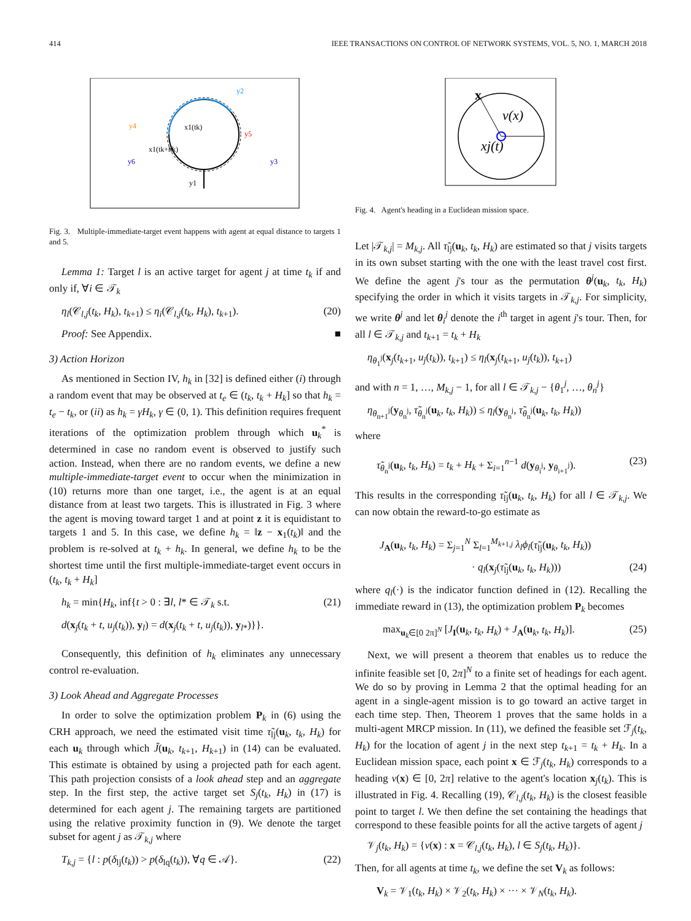414 IEEE TRANSACTIONS ON CONTROL OF NETWORK SYSTEMS, VOL. 5, NO. 1, MARCH 2018
y2
y4
y5
y6
y3
x1(tk)
x1(tk+hk)
y1
Fig. 3. Multiple-immediate-target event happens with agent at equal distance to targets 1 and 5.
Lemma 1: Target l is an active target for agent j at time t<sub>k</sub> if and only if, ∀i ∈ 𝒯<sub>k</sub>
η<sub>l</sub>(𝒞<sub>l,j</sub>(t<sub>k</sub>, H<sub>k</sub>), t<sub>k+1</sub>) ≤ η<sub>i</sub>(𝒞<sub>l,j</sub>(t<sub>k</sub>, H<sub>k</sub>), t<sub>k+1</sub>). (20)
Proof: See Appendix. ■
3) Action Horizon
As mentioned in Section IV, h<sub>k</sub> in [32] is defined either (i) through a random event that may be observed at t<sub>e</sub> ∈ (t<sub>k</sub>, t<sub>k</sub> + H<sub>k</sub>] so that h<sub>k</sub> = t<sub>e</sub> − t<sub>k</sub>, or (ii) as h<sub>k</sub> = γH<sub>k</sub>, γ ∈ (0, 1). This definition requires frequent iterations of the optimization problem through which u<sub>k</sub><sup>*</sup> is determined in case no random event is observed to justify such action. Instead, when there are no random events, we define a new multiple-immediate-target event to occur when the minimization in (10) returns more than one target, i.e., the agent is at an equal distance from at least two targets. This is illustrated in Fig. 3 where the agent is moving toward target 1 and at point z it is equidistant to targets 1 and 5. In this case, we define h<sub>k</sub> = ‖z − x<sub>1</sub>(t<sub>k</sub>)‖ and the problem is re-solved at t<sub>k</sub> + h<sub>k</sub>. In general, we define h<sub>k</sub> to be the shortest time until the first multiple-immediate-target event occurs in (t<sub>k</sub>, t<sub>k</sub> + H<sub>k</sub>]
h<sub>k</sub> = min{H<sub>k</sub>, inf{t > 0 : ∃l, l* ∈ 𝒯<sub>k</sub> s.t. (21)
d(x<sub>j</sub>(t<sub>k</sub> + t, u<sub>j</sub>(t<sub>k</sub>)), y<sub>l</sub>) = d(x<sub>j</sub>(t<sub>k</sub> + t, u<sub>j</sub>(t<sub>k</sub>)), y<sub>l*</sub>)}}.
Consequently, this definition of h<sub>k</sub> eliminates any unnecessary control re-evaluation.
3) Look Ahead and Aggregate Processes
In order to solve the optimization problem P<sub>k</sub> in (6) using the CRH approach, we need the estimated visit time τ̃<sub>lj</sub>(u<sub>k</sub>, t<sub>k</sub>, H<sub>k</sub>) for each u<sub>k</sub> through which J̃(u<sub>k</sub>, t<sub>k+1</sub>, H<sub>k+1</sub>) in (14) can be evaluated. This estimate is obtained by using a projected path for each agent. This path projection consists of a look ahead step and an aggregate step. In the first step, the active target set S<sub>j</sub>(t<sub>k</sub>, H<sub>k</sub>) in (17) is determined for each agent j. The remaining targets are partitioned using the relative proximity function in (9). We denote the target subset for agent j as 𝒯<sub>k,j</sub> where
T<sub>k,j</sub> = {l : p(δ<sub>lj</sub>(t<sub>k</sub>)) > p(δ<sub>lq</sub>(t<sub>k</sub>)), ∀q ∈ 𝒜}. (22)
x
v(x)
xj(t)
Fig. 4. Agent's heading in a Euclidean mission space.
Let |𝒯<sub>k,j</sub>| = M<sub>k,j</sub>. All τ̃<sub>lj</sub>(u<sub>k</sub>, t<sub>k</sub>, H<sub>k</sub>) are estimated so that j visits targets in its own subset starting with the one with the least travel cost first. We define the agent j's tour as the permutation θ<sup>j</sup>(u<sub>k</sub>, t<sub>k</sub>, H<sub>k</sub>) specifying the order in which it visits targets in 𝒯<sub>k,j</sub>. For simplicity, we write θ<sup>j</sup> and let θ<sub>i</sub><sup>j</sup> denote the i<sup>th</sup> target in agent j's tour. Then, for all l ∈ 𝒯<sub>k,j</sub> and t<sub>k+1</sub> = t<sub>k</sub> + H<sub>k</sub>
η<sub>θ<sub>1</sub><sup>j</sup></sub>(x<sub>j</sub>(t<sub>k+1</sub>, u<sub>j</sub>(t<sub>k</sub>)), t<sub>k+1</sub>) ≤ η<sub>l</sub>(x<sub>j</sub>(t<sub>k+1</sub>, u<sub>j</sub>(t<sub>k</sub>)), t<sub>k+1</sub>)
and with n = 1, …, M<sub>k,j</sub> − 1, for all l ∈ 𝒯<sub>k,j</sub> − {θ<sub>1</sub><sup>j</sup>, …, θ<sub>n</sub><sup>j</sup>}
η<sub>θ<sub>n+1</sub><sup>j</sup></sub>(y<sub>θ<sub>n</sub><sup>j</sup></sub>, τ̃<sub>θ<sub>n</sub><sup>j</sup></sub>(u<sub>k</sub>, t<sub>k</sub>, H<sub>k</sub>)) ≤ η<sub>l</sub>(y<sub>θ<sub>n</sub><sup>j</sup></sub>, τ̃<sub>θ<sub>n</sub><sup>j</sup></sub>(u<sub>k</sub>, t<sub>k</sub>, H<sub>k</sub>))
where
τ̃<sub>θ<sub>n</sub><sup>j</sup></sub>(u<sub>k</sub>, t<sub>k</sub>, H<sub>k</sub>) = t<sub>k</sub> + H<sub>k</sub> + Σ<sub>i=1</sub><sup>n−1</sup> d(y<sub>θ<sub>i</sub><sup>j</sup></sub>, y<sub>θ<sub>i+1</sub><sup>j</sup></sub>). (23)
This results in the corresponding τ̃<sub>lj</sub>(u<sub>k</sub>, t<sub>k</sub>, H<sub>k</sub>) for all l ∈ 𝒯<sub>k,j</sub>. We can now obtain the reward-to-go estimate as
J<sub>A</sub>(u<sub>k</sub>, t<sub>k</sub>, H<sub>k</sub>) = Σ<sub>j=1</sub><sup>N</sup> Σ<sub>l=1</sub><sup>M<sub>k+1,j</sub></sup> λ<sub>l</sub>ϕ<sub>l</sub>(τ̃<sub>lj</sub>(u<sub>k</sub>, t<sub>k</sub>, H<sub>k</sub>))
· q<sub>l</sub>(x<sub>j</sub>(τ̃<sub>lj</sub>(u<sub>k</sub>, t<sub>k</sub>, H<sub>k</sub>))) (24)
where q<sub>l</sub>(·) is the indicator function defined in (12). Recalling the immediate reward in (13), the optimization problem P<sub>k</sub> becomes
max<sub>u<sub>k</sub>∈[0 2π]<sup>N</sup></sub> [J<sub>I</sub>(u<sub>k</sub>, t<sub>k</sub>, H<sub>k</sub>) + J<sub>A</sub>(u<sub>k</sub>, t<sub>k</sub>, H<sub>k</sub>)]. (25)
Next, we will present a theorem that enables us to reduce the infinite feasible set [0, 2π]<sup>N</sup> to a finite set of headings for each agent. We do so by proving in Lemma 2 that the optimal heading for an agent in a single-agent mission is to go toward an active target in each time step. Then, Theorem 1 proves that the same holds in a multi-agent MRCP mission. In (11), we defined the feasible set ℱ<sub>j</sub>(t<sub>k</sub>, H<sub>k</sub>) for the location of agent j in the next step t<sub>k+1</sub> = t<sub>k</sub> + H<sub>k</sub>. In a Euclidean mission space, each point x ∈ ℱ<sub>j</sub>(t<sub>k</sub>, H<sub>k</sub>) corresponds to a heading v(x) ∈ [0, 2π] relative to the agent's location x<sub>j</sub>(t<sub>k</sub>). This is illustrated in Fig. 4. Recalling (19), 𝒞<sub>l,j</sub>(t<sub>k</sub>, H<sub>k</sub>) is the closest feasible point to target l. We then define the set containing the headings that correspond to these feasible points for all the active targets of agent j
𝒱<sub>j</sub>(t<sub>k</sub>, H<sub>k</sub>) = {v(x) : x = 𝒞<sub>l,j</sub>(t<sub>k</sub>, H<sub>k</sub>), l ∈ S<sub>j</sub>(t<sub>k</sub>, H<sub>k</sub>)}.
Then, for all agents at time t<sub>k</sub>, we define the set V<sub>k</sub> as follows:
V<sub>k</sub> = 𝒱<sub>1</sub>(t<sub>k</sub>, H<sub>k</sub>) × 𝒱<sub>2</sub>(t<sub>k</sub>, H<sub>k</sub>) × ··· × 𝒱<sub>N</sub>(t<sub>k</sub>, H<sub>k</sub>).